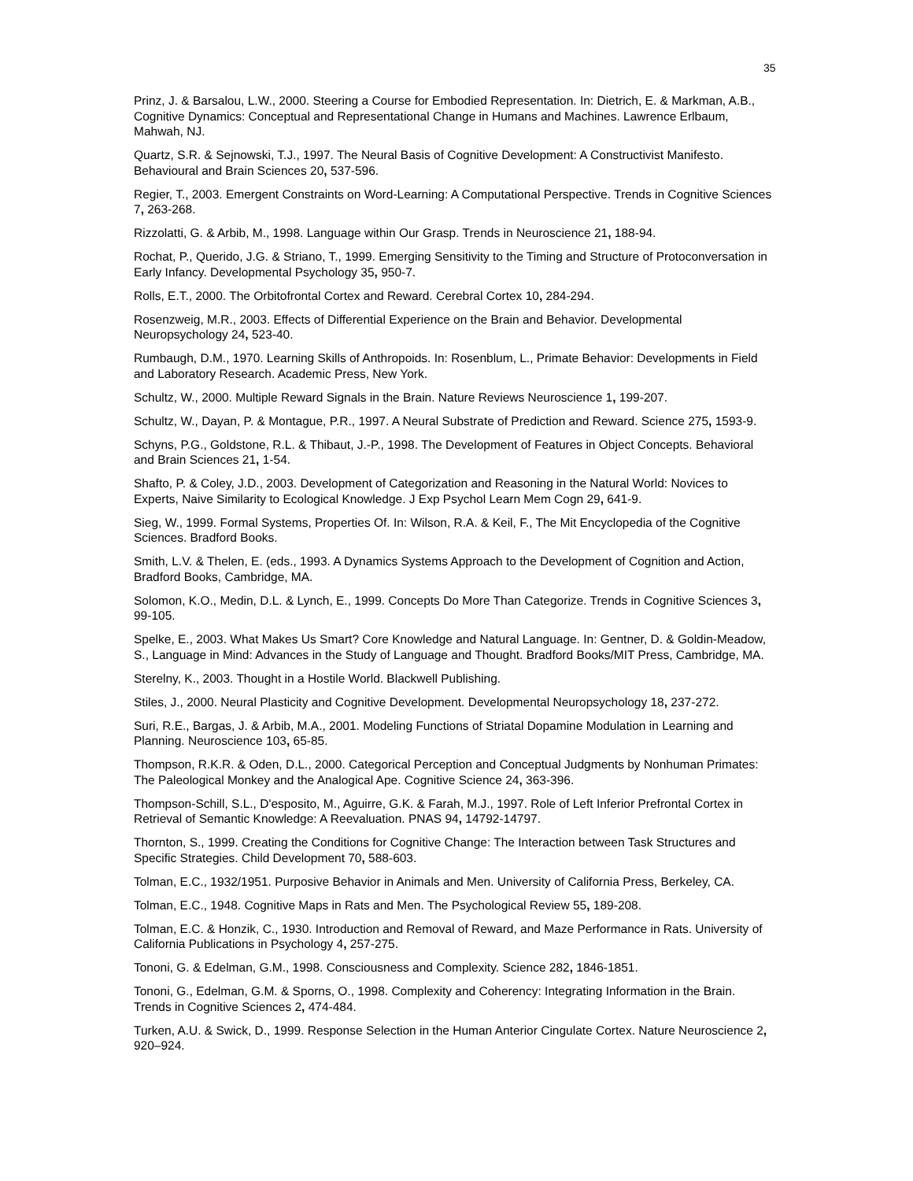35
Prinz, J. & Barsalou, L.W., 2000. Steering a Course for Embodied Representation. In: Dietrich, E. & Markman, A.B., Cognitive Dynamics: Conceptual and Representational Change in Humans and Machines. Lawrence Erlbaum, Mahwah, NJ.
Quartz, S.R. & Sejnowski, T.J., 1997. The Neural Basis of Cognitive Development: A Constructivist Manifesto. Behavioural and Brain Sciences 20, 537-596.
Regier, T., 2003. Emergent Constraints on Word-Learning: A Computational Perspective. Trends in Cognitive Sciences 7, 263-268.
Rizzolatti, G. & Arbib, M., 1998. Language within Our Grasp. Trends in Neuroscience 21, 188-94.
Rochat, P., Querido, J.G. & Striano, T., 1999. Emerging Sensitivity to the Timing and Structure of Protoconversation in Early Infancy. Developmental Psychology 35, 950-7.
Rolls, E.T., 2000. The Orbitofrontal Cortex and Reward. Cerebral Cortex 10, 284-294.
Rosenzweig, M.R., 2003. Effects of Differential Experience on the Brain and Behavior. Developmental Neuropsychology 24, 523-40.
Rumbaugh, D.M., 1970. Learning Skills of Anthropoids. In: Rosenblum, L., Primate Behavior: Developments in Field and Laboratory Research. Academic Press, New York.
Schultz, W., 2000. Multiple Reward Signals in the Brain. Nature Reviews Neuroscience 1, 199-207.
Schultz, W., Dayan, P. & Montague, P.R., 1997. A Neural Substrate of Prediction and Reward. Science 275, 1593-9.
Schyns, P.G., Goldstone, R.L. & Thibaut, J.-P., 1998. The Development of Features in Object Concepts. Behavioral and Brain Sciences 21, 1-54.
Shafto, P. & Coley, J.D., 2003. Development of Categorization and Reasoning in the Natural World: Novices to Experts, Naive Similarity to Ecological Knowledge. J Exp Psychol Learn Mem Cogn 29, 641-9.
Sieg, W., 1999. Formal Systems, Properties Of. In: Wilson, R.A. & Keil, F., The Mit Encyclopedia of the Cognitive Sciences. Bradford Books.
Smith, L.V. & Thelen, E. (eds., 1993. A Dynamics Systems Approach to the Development of Cognition and Action, Bradford Books, Cambridge, MA.
Solomon, K.O., Medin, D.L. & Lynch, E., 1999. Concepts Do More Than Categorize. Trends in Cognitive Sciences 3, 99-105.
Spelke, E., 2003. What Makes Us Smart? Core Knowledge and Natural Language. In: Gentner, D. & Goldin-Meadow, S., Language in Mind: Advances in the Study of Language and Thought. Bradford Books/MIT Press, Cambridge, MA.
Sterelny, K., 2003. Thought in a Hostile World. Blackwell Publishing.
Stiles, J., 2000. Neural Plasticity and Cognitive Development. Developmental Neuropsychology 18, 237-272.
Suri, R.E., Bargas, J. & Arbib, M.A., 2001. Modeling Functions of Striatal Dopamine Modulation in Learning and Planning. Neuroscience 103, 65-85.
Thompson, R.K.R. & Oden, D.L., 2000. Categorical Perception and Conceptual Judgments by Nonhuman Primates: The Paleological Monkey and the Analogical Ape. Cognitive Science 24, 363-396.
Thompson-Schill, S.L., D'esposito, M., Aguirre, G.K. & Farah, M.J., 1997. Role of Left Inferior Prefrontal Cortex in Retrieval of Semantic Knowledge: A Reevaluation. PNAS 94, 14792-14797.
Thornton, S., 1999. Creating the Conditions for Cognitive Change: The Interaction between Task Structures and Specific Strategies. Child Development 70, 588-603.
Tolman, E.C., 1932/1951. Purposive Behavior in Animals and Men. University of California Press, Berkeley, CA.
Tolman, E.C., 1948. Cognitive Maps in Rats and Men. The Psychological Review 55, 189-208.
Tolman, E.C. & Honzik, C., 1930. Introduction and Removal of Reward, and Maze Performance in Rats. University of California Publications in Psychology 4, 257-275.
Tononi, G. & Edelman, G.M., 1998. Consciousness and Complexity. Science 282, 1846-1851.
Tononi, G., Edelman, G.M. & Sporns, O., 1998. Complexity and Coherency: Integrating Information in the Brain. Trends in Cognitive Sciences 2, 474-484.
Turken, A.U. & Swick, D., 1999. Response Selection in the Human Anterior Cingulate Cortex. Nature Neuroscience 2, 920–924.